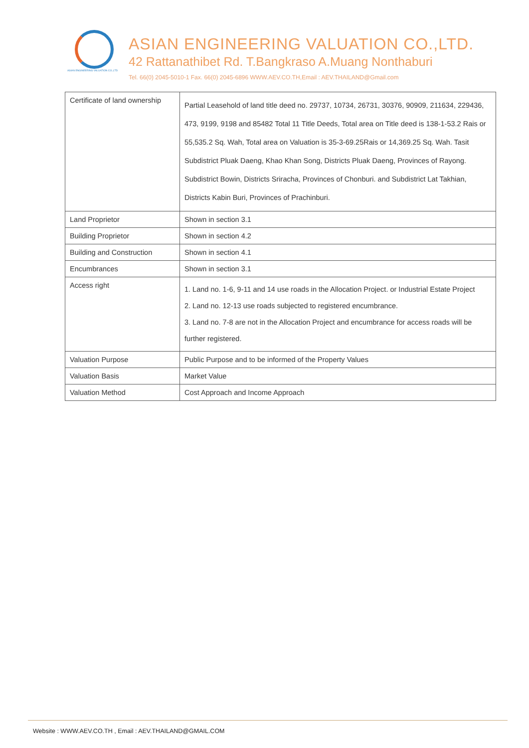ASIAN ENGINEERING VALUATION CO.,LTD
ASIAN ENGINEERING VALUATION CO.,LTD.
42 Rattanathibet Rd. T.Bangkraso A.Muang Nonthaburi
Tel. 66(0) 2045-5010-1 Fax. 66(0) 2045-6896 WWW.AEV.CO.TH,Email : AEV.THAILAND@Gmail.com
| Certificate of land ownership | Partial Leasehold of land title deed no. 29737, 10734, 26731, 30376, 90909, 211634, 229436, 473, 9199, 9198 and 85482 Total 11 Title Deeds, Total area on Title deed is 138-1-53.2 Rais or 55,535.2 Sq. Wah, Total area on Valuation is 35-3-69.25Rais or 14,369.25 Sq. Wah. Tasit Subdistrict Pluak Daeng, Khao Khan Song, Districts Pluak Daeng, Provinces of Rayong. Subdistrict Bowin, Districts Sriracha, Provinces of Chonburi. and Subdistrict Lat Takhian, Districts Kabin Buri, Provinces of Prachinburi. |
| Land Proprietor | Shown in section 3.1 |
| Building Proprietor | Shown in section 4.2 |
| Building and Construction | Shown in section 4.1 |
| Encumbrances | Shown in section 3.1 |
| Access right | 1. Land no. 1-6, 9-11 and 14 use roads in the Allocation Project. or Industrial Estate Project 2. Land no. 12-13 use roads subjected to registered encumbrance. 3. Land no. 7-8 are not in the Allocation Project and encumbrance for access roads will be further registered. |
| Valuation Purpose | Public Purpose and to be informed of the Property Values |
| Valuation Basis | Market Value |
| Valuation Method | Cost Approach and Income Approach |
Website : WWW.AEV.CO.TH , Email : AEV.THAILAND@GMAIL.COM